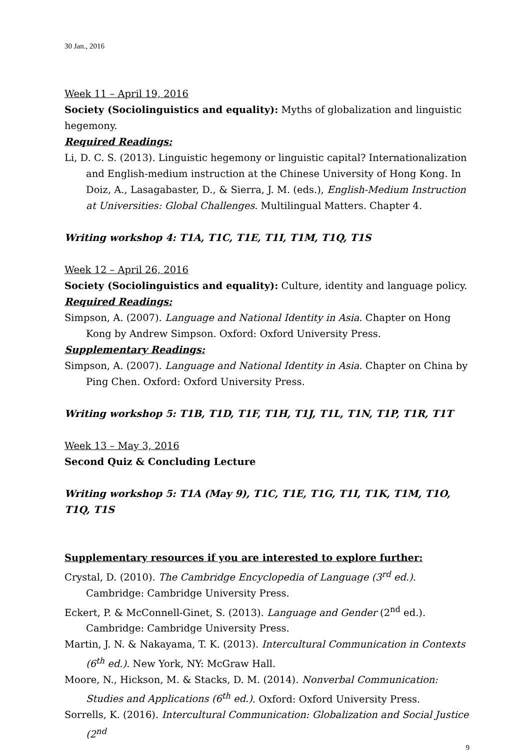30 Jan., 2016
Week 11 – April 19, 2016
Society (Sociolinguistics and equality): Myths of globalization and linguistic hegemony.
Required Readings:
Li, D. C. S. (2013). Linguistic hegemony or linguistic capital? Internationalization and English-medium instruction at the Chinese University of Hong Kong. In Doiz, A., Lasagabaster, D., & Sierra, J. M. (eds.), English-Medium Instruction at Universities: Global Challenges. Multilingual Matters. Chapter 4.
Writing workshop 4: T1A, T1C, T1E, T1I, T1M, T1Q, T1S
Week 12 – April 26, 2016
Society (Sociolinguistics and equality): Culture, identity and language policy.
Required Readings:
Simpson, A. (2007). Language and National Identity in Asia. Chapter on Hong Kong by Andrew Simpson. Oxford: Oxford University Press.
Supplementary Readings:
Simpson, A. (2007). Language and National Identity in Asia. Chapter on China by Ping Chen. Oxford: Oxford University Press.
Writing workshop 5: T1B, T1D, T1F, T1H, T1J, T1L, T1N, T1P, T1R, T1T
Week 13 – May 3, 2016
Second Quiz & Concluding Lecture
Writing workshop 5: T1A (May 9), T1C, T1E, T1G, T1I, T1K, T1M, T1O, T1Q, T1S
Supplementary resources if you are interested to explore further:
Crystal, D. (2010). The Cambridge Encyclopedia of Language (3<sup>rd</sup> ed.). Cambridge: Cambridge University Press.
Eckert, P. & McConnell-Ginet, S. (2013). Language and Gender (2<sup>nd</sup> ed.). Cambridge: Cambridge University Press.
Martin, J. N. & Nakayama, T. K. (2013). Intercultural Communication in Contexts (6<sup>th</sup> ed.). New York, NY: McGraw Hall.
Moore, N., Hickson, M. & Stacks, D. M. (2014). Nonverbal Communication: Studies and Applications (6<sup>th</sup> ed.). Oxford: Oxford University Press.
Sorrells, K. (2016). Intercultural Communication: Globalization and Social Justice (2<sup>nd</sup>
9